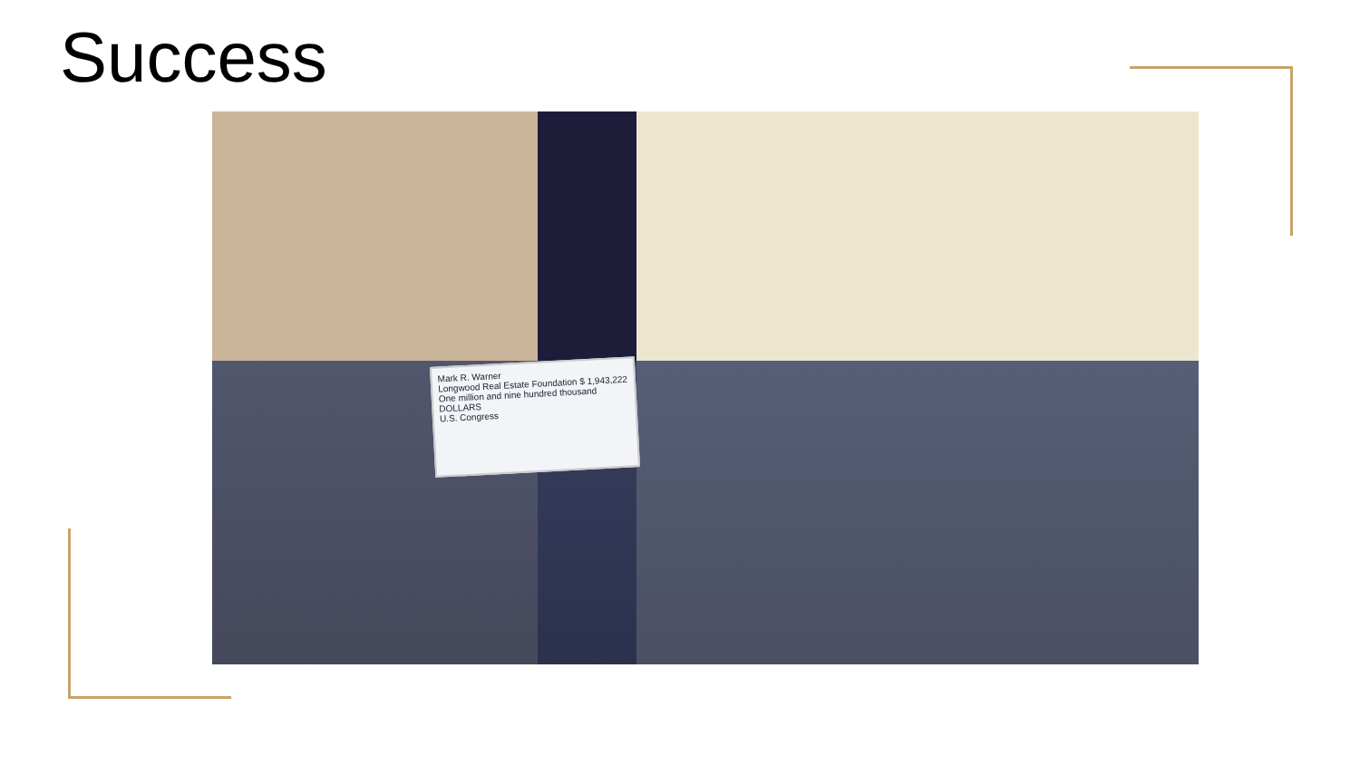Success
Mark R. Warner
Longwood Real Estate Foundation $ 1,943,222
One million and nine hundred thousand DOLLARS
U.S. Congress